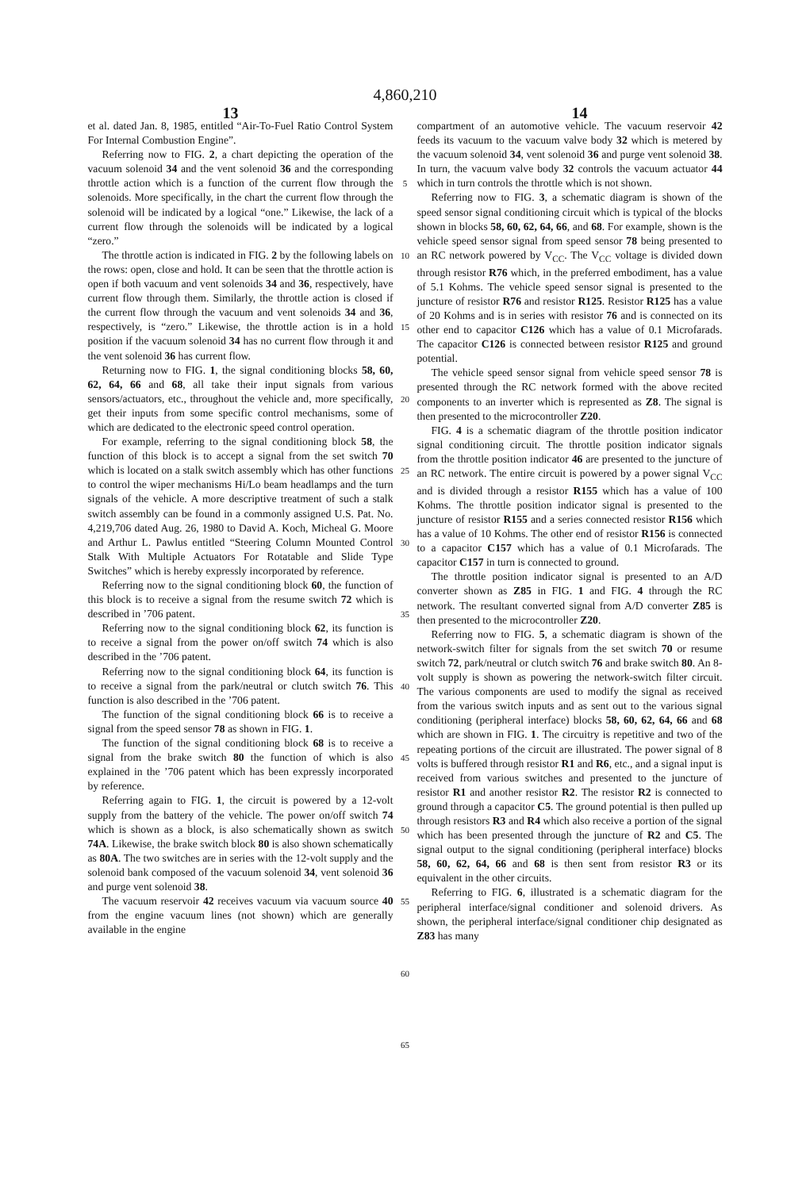4,860,210
13 14
et al. dated Jan. 8, 1985, entitled “Air-To-Fuel Ratio Control System For Internal Combustion Engine”.
Referring now to FIG. 2, a chart depicting the operation of the vacuum solenoid 34 and the vent solenoid 36 and the corresponding throttle action which is a function of the current flow through the solenoids. More specifically, in the chart the current flow through the solenoid will be indicated by a logical “one.” Likewise, the lack of a current flow through the solenoids will be indicated by a logical “zero.”
The throttle action is indicated in FIG. 2 by the following labels on the rows: open, close and hold. It can be seen that the throttle action is open if both vacuum and vent solenoids 34 and 36, respectively, have current flow through them. Similarly, the throttle action is closed if the current flow through the vacuum and vent solenoids 34 and 36, respectively, is “zero.” Likewise, the throttle action is in a hold position if the vacuum solenoid 34 has no current flow through it and the vent solenoid 36 has current flow.
Returning now to FIG. 1, the signal conditioning blocks 58, 60, 62, 64, 66 and 68, all take their input signals from various sensors/actuators, etc., throughout the vehicle and, more specifically, get their inputs from some specific control mechanisms, some of which are dedicated to the electronic speed control operation.
For example, referring to the signal conditioning block 58, the function of this block is to accept a signal from the set switch 70 which is located on a stalk switch assembly which has other functions to control the wiper mechanisms Hi/Lo beam headlamps and the turn signals of the vehicle. A more descriptive treatment of such a stalk switch assembly can be found in a commonly assigned U.S. Pat. No. 4,219,706 dated Aug. 26, 1980 to David A. Koch, Micheal G. Moore and Arthur L. Pawlus entitled “Steering Column Mounted Control Stalk With Multiple Actuators For Rotatable and Slide Type Switches” which is hereby expressly incorporated by reference.
Referring now to the signal conditioning block 60, the function of this block is to receive a signal from the resume switch 72 which is described in ’706 patent.
Referring now to the signal conditioning block 62, its function is to receive a signal from the power on/off switch 74 which is also described in the ’706 patent.
Referring now to the signal conditioning block 64, its function is to receive a signal from the park/neutral or clutch switch 76. This function is also described in the ’706 patent.
The function of the signal conditioning block 66 is to receive a signal from the speed sensor 78 as shown in FIG. 1.
The function of the signal conditioning block 68 is to receive a signal from the brake switch 80 the function of which is also explained in the ’706 patent which has been expressly incorporated by reference.
Referring again to FIG. 1, the circuit is powered by a 12-volt supply from the battery of the vehicle. The power on/off switch 74 which is shown as a block, is also schematically shown as switch 74A. Likewise, the brake switch block 80 is also shown schematically as 80A. The two switches are in series with the 12-volt supply and the solenoid bank composed of the vacuum solenoid 34, vent solenoid 36 and purge vent solenoid 38.
The vacuum reservoir 42 receives vacuum via vacuum source 40 from the engine vacuum lines (not shown) which are generally available in the engine
5
10
15
20
25
30
35
40
45
50
55
60
65
compartment of an automotive vehicle. The vacuum reservoir 42 feeds its vacuum to the vacuum valve body 32 which is metered by the vacuum solenoid 34, vent solenoid 36 and purge vent solenoid 38. In turn, the vacuum valve body 32 controls the vacuum actuator 44 which in turn controls the throttle which is not shown.
Referring now to FIG. 3, a schematic diagram is shown of the speed sensor signal conditioning circuit which is typical of the blocks shown in blocks 58, 60, 62, 64, 66, and 68. For example, shown is the vehicle speed sensor signal from speed sensor 78 being presented to an RC network powered by V<sub>CC</sub>. The V<sub>CC</sub> voltage is divided down through resistor R76 which, in the preferred embodiment, has a value of 5.1 Kohms. The vehicle speed sensor signal is presented to the juncture of resistor R76 and resistor R125. Resistor R125 has a value of 20 Kohms and is in series with resistor 76 and is connected on its other end to capacitor C126 which has a value of 0.1 Microfarads. The capacitor C126 is connected between resistor R125 and ground potential.
The vehicle speed sensor signal from vehicle speed sensor 78 is presented through the RC network formed with the above recited components to an inverter which is represented as Z8. The signal is then presented to the microcontroller Z20.
FIG. 4 is a schematic diagram of the throttle position indicator signal conditioning circuit. The throttle position indicator signals from the throttle position indicator 46 are presented to the juncture of an RC network. The entire circuit is powered by a power signal V<sub>CC</sub> and is divided through a resistor R155 which has a value of 100 Kohms. The throttle position indicator signal is presented to the juncture of resistor R155 and a series connected resistor R156 which has a value of 10 Kohms. The other end of resistor R156 is connected to a capacitor C157 which has a value of 0.1 Microfarads. The capacitor C157 in turn is connected to ground.
The throttle position indicator signal is presented to an A/D converter shown as Z85 in FIG. 1 and FIG. 4 through the RC network. The resultant converted signal from A/D converter Z85 is then presented to the microcontroller Z20.
Referring now to FIG. 5, a schematic diagram is shown of the network-switch filter for signals from the set switch 70 or resume switch 72, park/neutral or clutch switch 76 and brake switch 80. An 8-volt supply is shown as powering the network-switch filter circuit. The various components are used to modify the signal as received from the various switch inputs and as sent out to the various signal conditioning (peripheral interface) blocks 58, 60, 62, 64, 66 and 68 which are shown in FIG. 1. The circuitry is repetitive and two of the repeating portions of the circuit are illustrated. The power signal of 8 volts is buffered through resistor R1 and R6, etc., and a signal input is received from various switches and presented to the juncture of resistor R1 and another resistor R2. The resistor R2 is connected to ground through a capacitor C5. The ground potential is then pulled up through resistors R3 and R4 which also receive a portion of the signal which has been presented through the juncture of R2 and C5. The signal output to the signal conditioning (peripheral interface) blocks 58, 60, 62, 64, 66 and 68 is then sent from resistor R3 or its equivalent in the other circuits.
Referring to FIG. 6, illustrated is a schematic diagram for the peripheral interface/signal conditioner and solenoid drivers. As shown, the peripheral interface/signal conditioner chip designated as Z83 has many